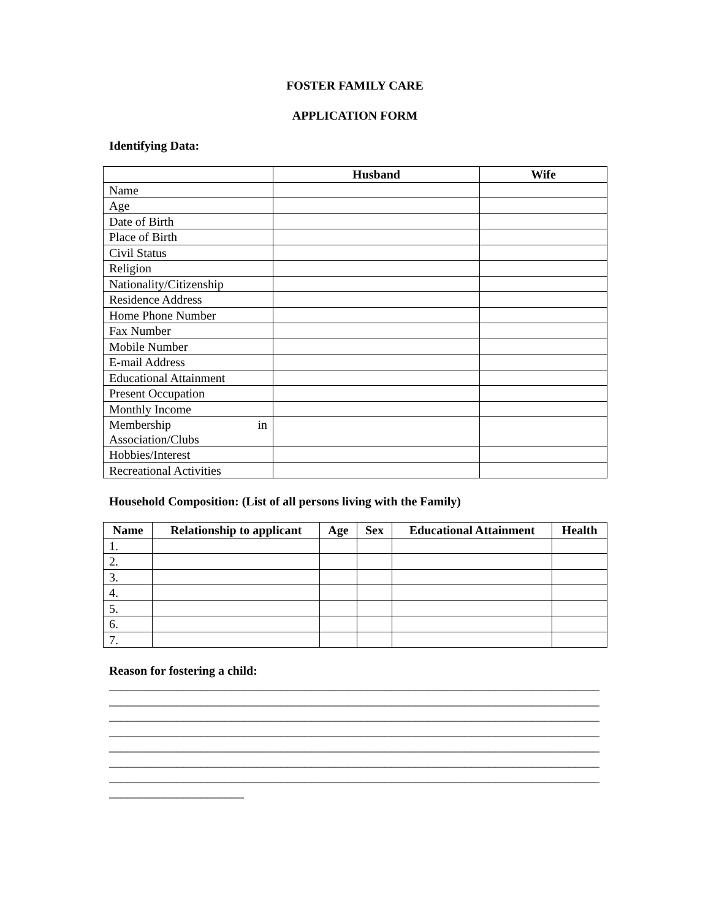FOSTER FAMILY CARE
APPLICATION FORM
Identifying Data:
| | Husband | Wife |
| --- | --- | --- |
| Name | | |
| Age | | |
| Date of Birth | | |
| Place of Birth | | |
| Civil Status | | |
| Religion | | |
| Nationality/Citizenship | | |
| Residence Address | | |
| Home Phone Number | | |
| Fax Number | | |
| Mobile Number | | |
| E-mail Address | | |
| Educational Attainment | | |
| Present Occupation | | |
| Monthly Income | | |
| Membership in Association/Clubs | | |
| Hobbies/Interest | | |
| Recreational Activities | | |
Household Composition: (List of all persons living with the Family)
| Name | Relationship to applicant | Age | Sex | Educational Attainment | Health |
| --- | --- | --- | --- | --- | --- |
| 1. | | | | | |
| 2. | | | | | |
| 3. | | | | | |
| 4. | | | | | |
| 5. | | | | | |
| 6. | | | | | |
| 7. | | | | | |
Reason for fostering a child:
________________________________________________________________________________ ________________________________________________________________________________ ________________________________________________________________________________ ________________________________________________________________________________ ________________________________________________________________________________ ________________________________________________________________________________ ________________________________________________________________________________ ______________________